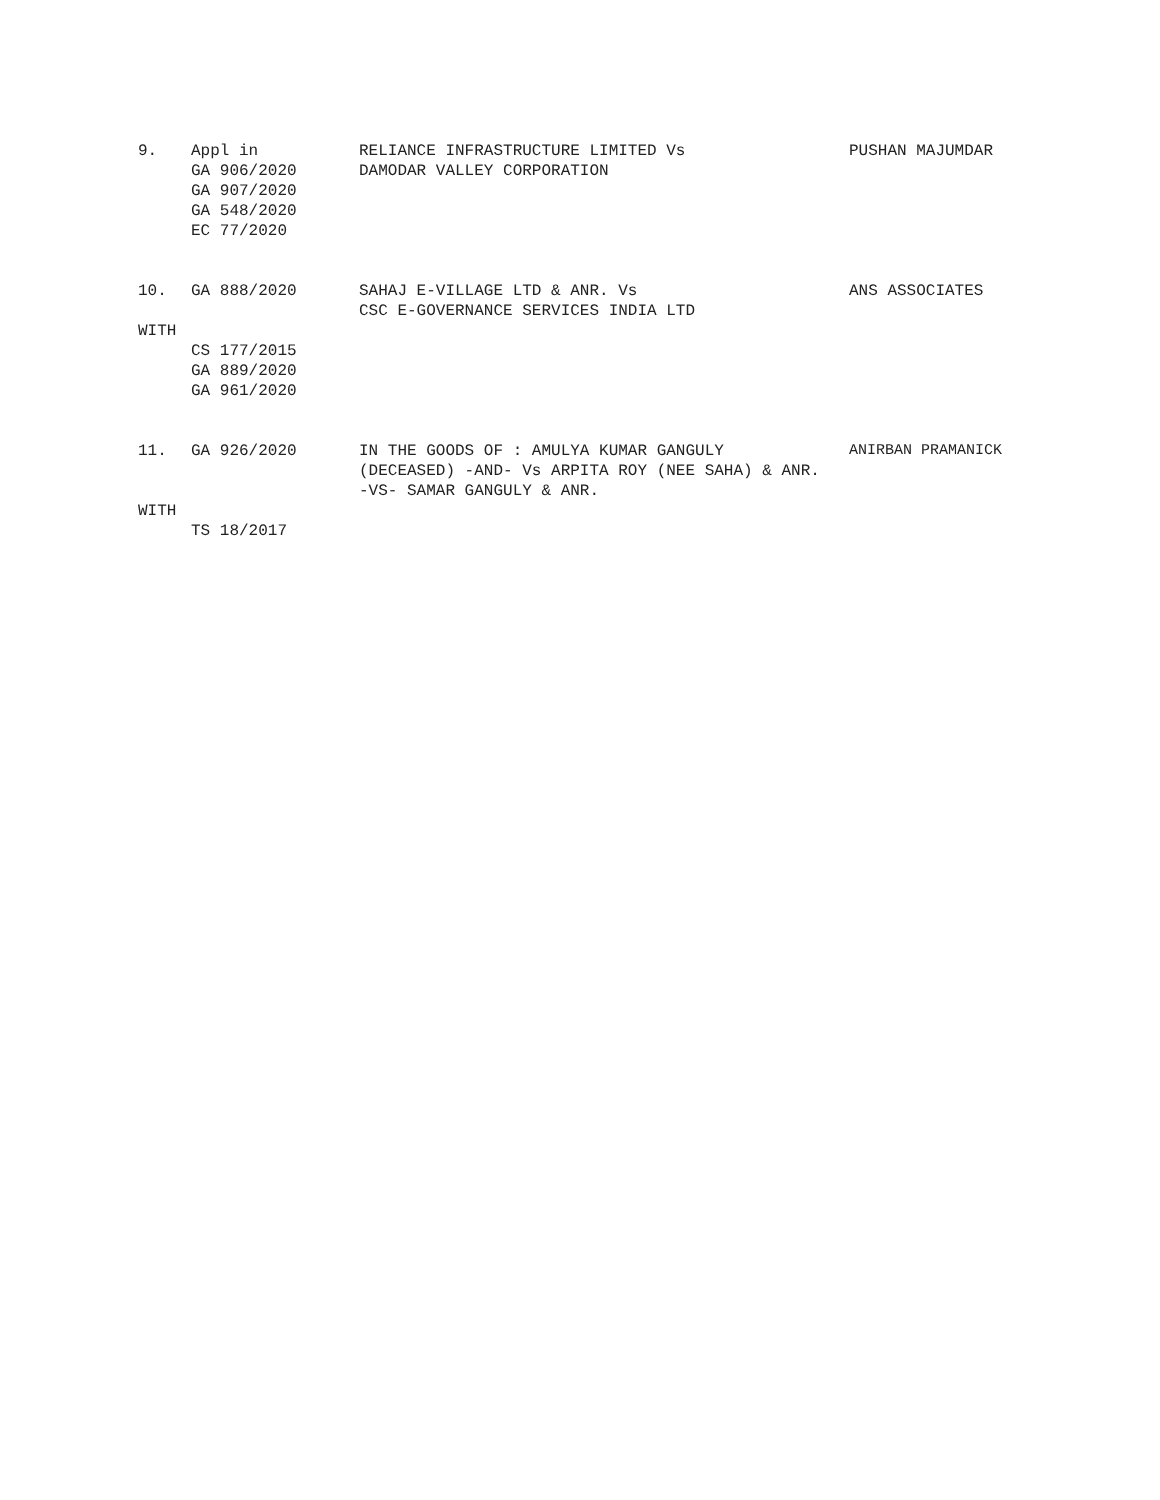9. Appl in GA 906/2020 GA 907/2020 GA 548/2020 EC 77/2020
RELIANCE INFRASTRUCTURE LIMITED Vs DAMODAR VALLEY CORPORATION
PUSHAN MAJUMDAR
10. GA 888/2020
SAHAJ E-VILLAGE LTD & ANR. Vs CSC E-GOVERNANCE SERVICES INDIA LTD
ANS ASSOCIATES
WITH
CS 177/2015 GA 889/2020 GA 961/2020
11. GA 926/2020
IN THE GOODS OF : AMULYA KUMAR GANGULY (DECEASED) -AND- Vs ARPITA ROY (NEE SAHA) & ANR. -VS- SAMAR GANGULY & ANR.
ANIRBAN PRAMANICK
WITH
TS 18/2017